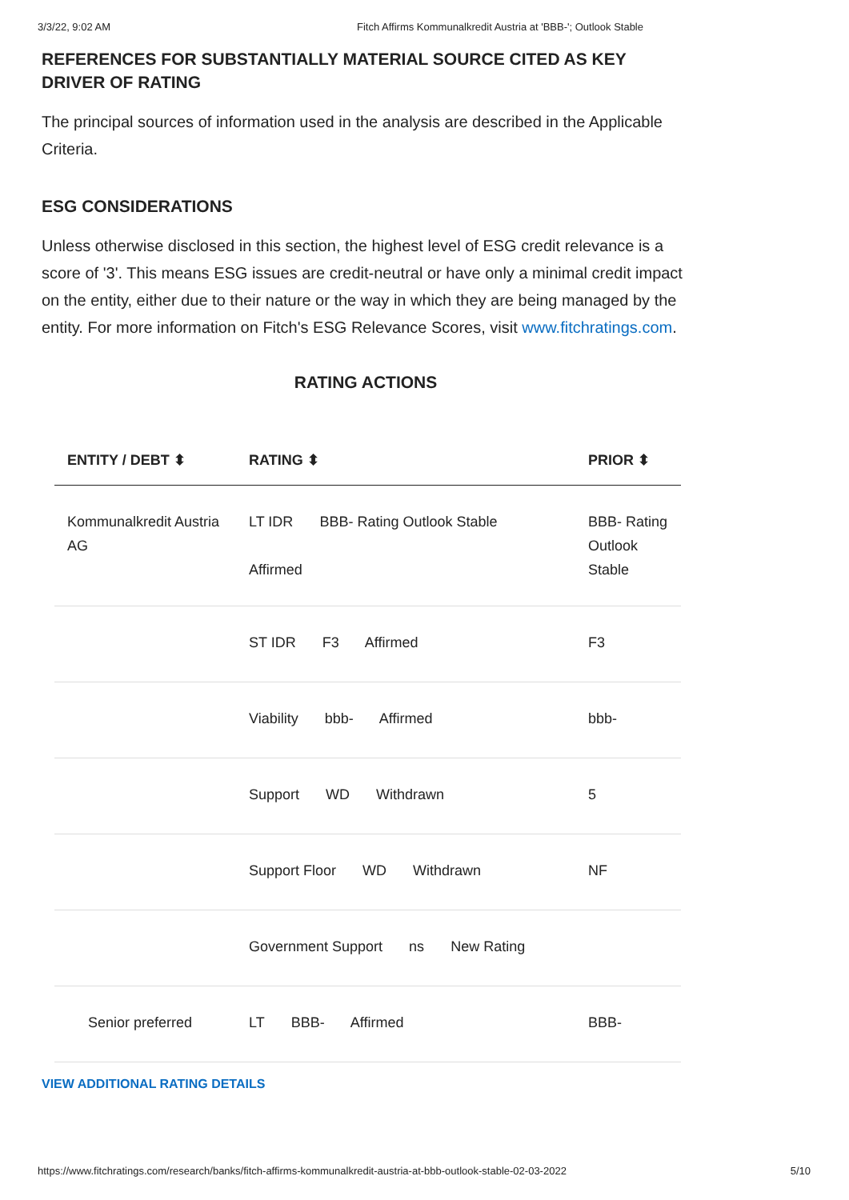3/3/22, 9:02 AM Fitch Affirms Kommunalkredit Austria at 'BBB-'; Outlook Stable
REFERENCES FOR SUBSTANTIALLY MATERIAL SOURCE CITED AS KEY DRIVER OF RATING
The principal sources of information used in the analysis are described in the Applicable Criteria.
ESG CONSIDERATIONS
Unless otherwise disclosed in this section, the highest level of ESG credit relevance is a score of '3'. This means ESG issues are credit-neutral or have only a minimal credit impact on the entity, either due to their nature or the way in which they are being managed by the entity. For more information on Fitch's ESG Relevance Scores, visit www.fitchratings.com.
RATING ACTIONS
| ENTITY / DEBT ⬍ | RATING ⬍ | PRIOR ⬍ |
| --- | --- | --- |
| Kommunalkredit Austria AG | LT IDR BBB- Rating Outlook Stable Affirmed | BBB- Rating Outlook Stable |
| | ST IDR F3 Affirmed | F3 |
| | Viability bbb- Affirmed | bbb- |
| | Support WD Withdrawn | 5 |
| | Support Floor WD Withdrawn | NF |
| | Government Support ns New Rating | |
| Senior preferred | LT BBB- Affirmed | BBB- |
VIEW ADDITIONAL RATING DETAILS
https://www.fitchratings.com/research/banks/fitch-affirms-kommunalkredit-austria-at-bbb-outlook-stable-02-03-2022 5/10